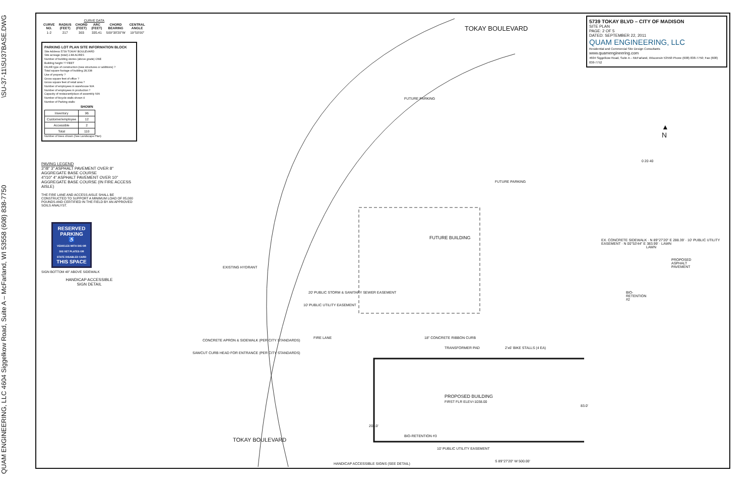QUAM ENGINEERING, LLC 4604 Siggelkow Road, Suite A – McFarland, WI 53558 (608) 838-7750 \SU-37-11\SU37BASE.DWG
CURVE DATA
| CURVE NO. | RADIUS (FEET) | CHORD (FEET) | ARC (FEET) | CHORD BEARING | CENTRAL ANGLE |
| --- | --- | --- | --- | --- | --- |
| 1-2 | 217 | 303 | 335.41 | S09°38'20"W | 19°50'00" |
PARKING LOT PLAN SITE INFORMATION BLOCK
Site Address 5739 TOKAY BOULEVARD
Site acreage (total) 2.88 ACRES
Number of building stories (above grade) ONE
Building height ?? FEET
DILHR type of construction (new structures or additions) ?
Total square footage of building 28,338
Use of property ?
Gross square feet of office ?
Gross square feet of retail area ?
Number of employees in warehouse N/A
Number of employees in production ?
Capacity of restaurant/place of assembly N/A
Number of bicycle stalls shown 4
Number of Parking stalls:
| | SHOWN |
| --- | --- |
| Inventory | 96 |
| Customer/employee | 12 |
| Accessible | 2 |
| Total | 110 |
Number of trees shown (See Landscape Plan)
PAVING LEGEND
3"/8" 3" ASPHALT PAVEMENT OVER 8" AGGREGATE BASE COURSE
4"/10" 4" ASPHALT PAVEMENT OVER 10" AGGREGATE BASE COURSE (IN FIRE ACCESS AISLE)
THE FIRE LANE AND ACCESS AISLE SHALL BE CONSTRUCTED TO SUPPORT A MINIMUM LOAD OF 85,000 POUNDS AND CERTIFIED IN THE FIELD BY AN APPROVED SOILS ANALYST.
RESERVED PARKING
♿
VEHICLES WITH DIS OR DIS VET PLATES OR STATE DISABLED CARD
THIS SPACE
SIGN BOTTOM 48" ABOVE SIDEWALK
HANDICAP ACCESSIBLE
SIGN DETAIL
TOKAY BOULEVARD
FUTURE BUILDING
PROPOSED BUILDING
FIRST FLR ELEV=1038.00
FUTURE PARKING
FUTURE PARKING
EXISTING HYDRANT
20' PUBLIC STORM & SANITARY SEWER EASEMENT
10' PUBLIC UTILITY EASEMENT
LAWN
PROPOSED ASPHALT PAVEMENT
BIO-RETENTION #2
18" CONCRETE RIBBON CURB
TRANSFORMER PAD 2'x6' BIKE STALLS (4 EA)
FIRE LANE
CONCRETE APRON & SIDEWALK (PER CITY STANDARDS)
SAWCUT CURB HEAD FOR ENTRANCE (PER CITY STANDARDS)
TOKAY BOULEVARD
BIO-RETENTION #3
10' PUBLIC UTILITY EASEMENT
S 89°27'20" W 500.00'
HANDICAP ACCESSIBLE SIGNS (SEE DETAIL)
203.0'
83.0'
5739 TOKAY BLVD – CITY OF MADISON
SITE PLAN
PAGE: 2 OF 5
DATED: SEPTEMBER 22, 2011
QUAM ENGINEERING, LLC
Residential and Commercial Site Design Consultants
www.quamengineering.com
4604 Siggelkow Road, Suite A – McFarland, Wisconsin 53558 Phone (608) 838-7750; Fax (608) 838-7752
▲
N
0 20 40
EX. CONCRETE SIDEWALK · N 89°27'20" E 288.39' · 10' PUBLIC UTILITY EASEMENT · N 00°53'44" E 383.99' · LAWN